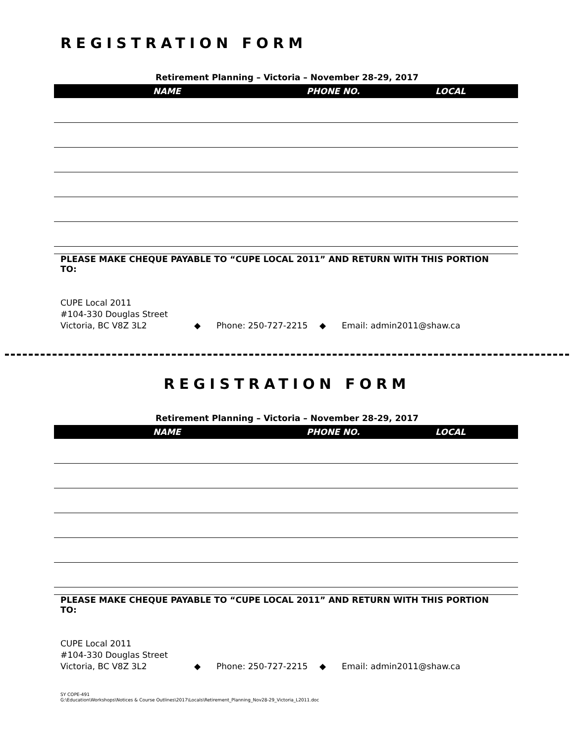REGISTRATION FORM
Retirement Planning – Victoria – November 28-29, 2017
| NAME | PHONE NO. | LOCAL |
| --- | --- | --- |
PLEASE MAKE CHEQUE PAYABLE TO “CUPE LOCAL 2011” AND RETURN WITH THIS PORTION TO:
CUPE Local 2011
#104-330 Douglas Street
Victoria, BC V8Z 3L2 ◆ Phone: 250-727-2215 ◆ Email: admin2011@shaw.ca
REGISTRATION FORM
Retirement Planning – Victoria – November 28-29, 2017
| NAME | PHONE NO. | LOCAL |
| --- | --- | --- |
PLEASE MAKE CHEQUE PAYABLE TO “CUPE LOCAL 2011” AND RETURN WITH THIS PORTION TO:
CUPE Local 2011
#104-330 Douglas Street
Victoria, BC V8Z 3L2 ◆ Phone: 250-727-2215 ◆ Email: admin2011@shaw.ca
SY COPE-491
G:\Education\Workshops\Notices & Course Outlines\2017\Locals\Retirement_Planning_Nov28-29_Victoria_L2011.doc